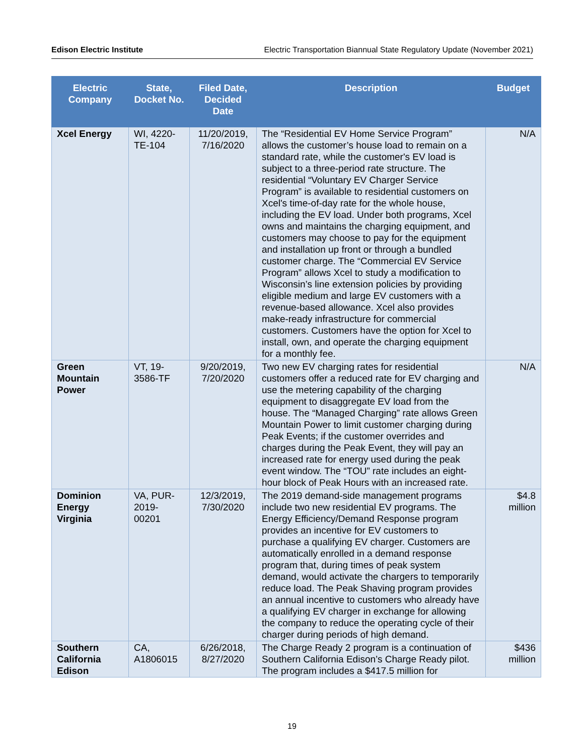Edison Electric Institute Electric Transportation Biannual State Regulatory Update (November 2021)
| Electric Company | State, Docket No. | Filed Date, Decided Date | Description | Budget |
| --- | --- | --- | --- | --- |
| Xcel Energy | WI, 4220-TE-104 | 11/20/2019, 7/16/2020 | The “Residential EV Home Service Program” allows the customer’s house load to remain on a standard rate, while the customer's EV load is subject to a three-period rate structure. The residential “Voluntary EV Charger Service Program” is available to residential customers on Xcel's time-of-day rate for the whole house, including the EV load. Under both programs, Xcel owns and maintains the charging equipment, and customers may choose to pay for the equipment and installation up front or through a bundled customer charge. The “Commercial EV Service Program” allows Xcel to study a modification to Wisconsin’s line extension policies by providing eligible medium and large EV customers with a revenue-based allowance. Xcel also provides make-ready infrastructure for commercial customers. Customers have the option for Xcel to install, own, and operate the charging equipment for a monthly fee. | N/A |
| Green Mountain Power | VT, 19-3586-TF | 9/20/2019, 7/20/2020 | Two new EV charging rates for residential customers offer a reduced rate for EV charging and use the metering capability of the charging equipment to disaggregate EV load from the house. The “Managed Charging” rate allows Green Mountain Power to limit customer charging during Peak Events; if the customer overrides and charges during the Peak Event, they will pay an increased rate for energy used during the peak event window. The “TOU” rate includes an eight-hour block of Peak Hours with an increased rate. | N/A |
| Dominion Energy Virginia | VA, PUR-2019-00201 | 12/3/2019, 7/30/2020 | The 2019 demand-side management programs include two new residential EV programs. The Energy Efficiency/Demand Response program provides an incentive for EV customers to purchase a qualifying EV charger. Customers are automatically enrolled in a demand response program that, during times of peak system demand, would activate the chargers to temporarily reduce load. The Peak Shaving program provides an annual incentive to customers who already have a qualifying EV charger in exchange for allowing the company to reduce the operating cycle of their charger during periods of high demand. | $4.8 million |
| Southern California Edison | CA, A1806015 | 6/26/2018, 8/27/2020 | The Charge Ready 2 program is a continuation of Southern California Edison’s Charge Ready pilot. The program includes a $417.5 million for | $436 million |
19